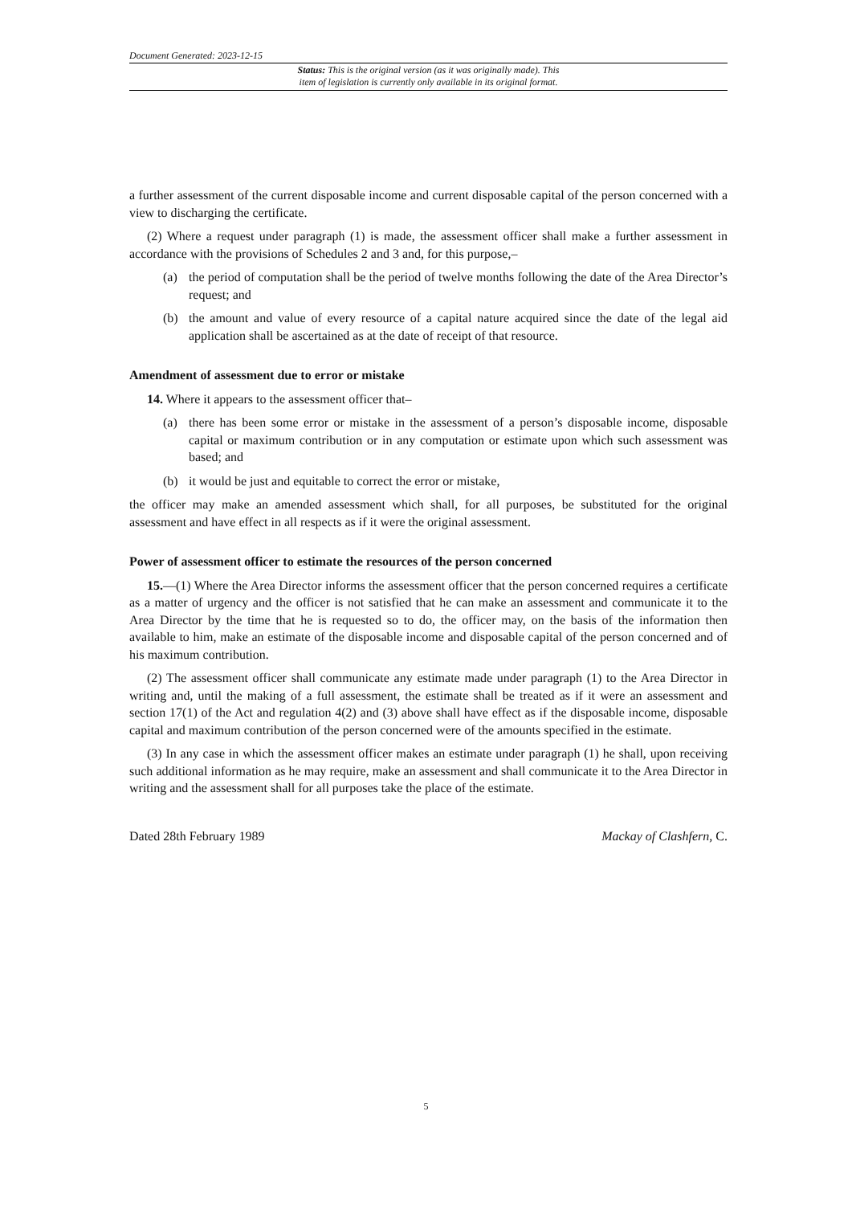Document Generated: 2023-12-15
Status: This is the original version (as it was originally made). This
item of legislation is currently only available in its original format.
a further assessment of the current disposable income and current disposable capital of the person concerned with a view to discharging the certificate.
(2) Where a request under paragraph (1) is made, the assessment officer shall make a further assessment in accordance with the provisions of Schedules 2 and 3 and, for this purpose,–
(a) the period of computation shall be the period of twelve months following the date of the Area Director’s request; and
(b) the amount and value of every resource of a capital nature acquired since the date of the legal aid application shall be ascertained as at the date of receipt of that resource.
Amendment of assessment due to error or mistake
14. Where it appears to the assessment officer that–
(a) there has been some error or mistake in the assessment of a person’s disposable income, disposable capital or maximum contribution or in any computation or estimate upon which such assessment was based; and
(b) it would be just and equitable to correct the error or mistake,
the officer may make an amended assessment which shall, for all purposes, be substituted for the original assessment and have effect in all respects as if it were the original assessment.
Power of assessment officer to estimate the resources of the person concerned
15.—(1) Where the Area Director informs the assessment officer that the person concerned requires a certificate as a matter of urgency and the officer is not satisfied that he can make an assessment and communicate it to the Area Director by the time that he is requested so to do, the officer may, on the basis of the information then available to him, make an estimate of the disposable income and disposable capital of the person concerned and of his maximum contribution.
(2) The assessment officer shall communicate any estimate made under paragraph (1) to the Area Director in writing and, until the making of a full assessment, the estimate shall be treated as if it were an assessment and section 17(1) of the Act and regulation 4(2) and (3) above shall have effect as if the disposable income, disposable capital and maximum contribution of the person concerned were of the amounts specified in the estimate.
(3) In any case in which the assessment officer makes an estimate under paragraph (1) he shall, upon receiving such additional information as he may require, make an assessment and shall communicate it to the Area Director in writing and the assessment shall for all purposes take the place of the estimate.
Dated 28th February 1989 Mackay of Clashfern, C.
5